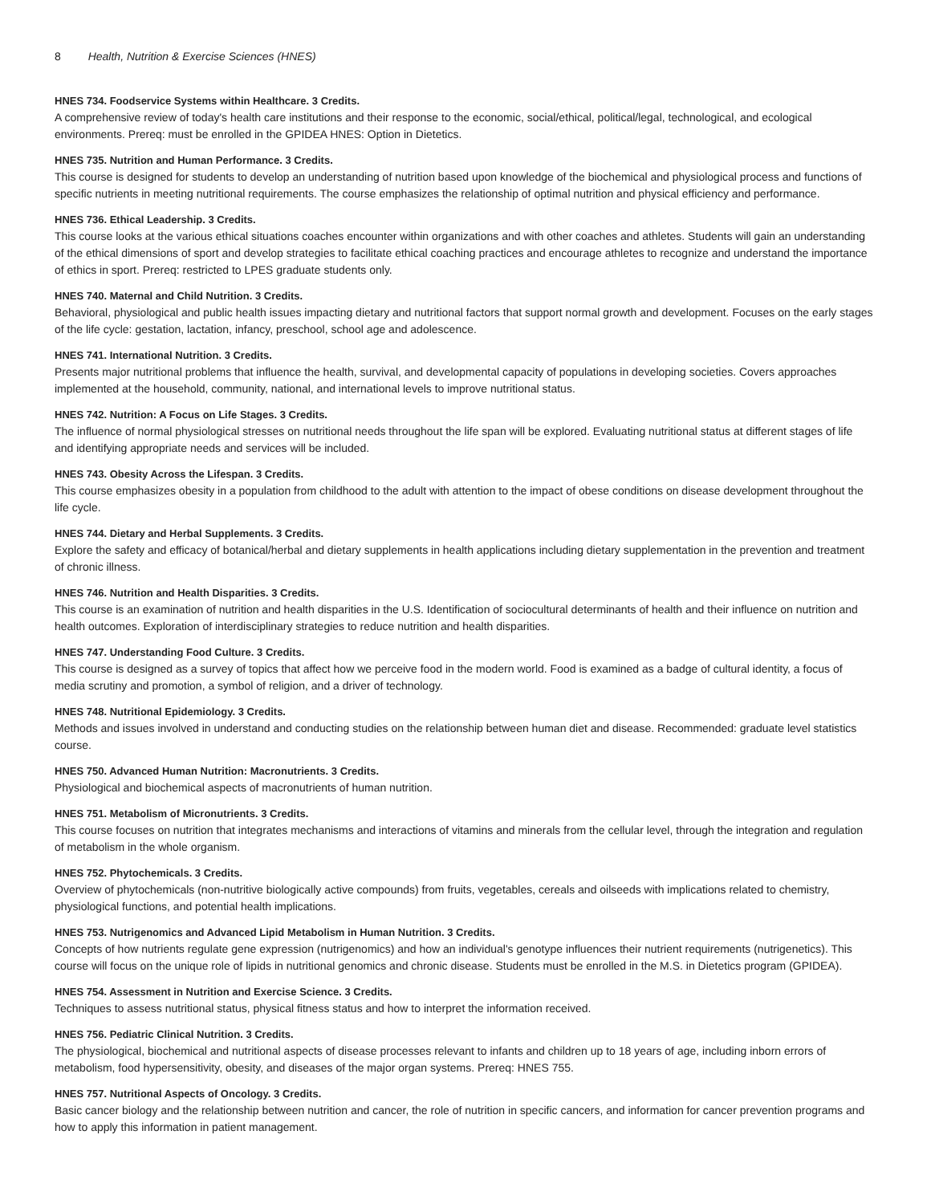8 Health, Nutrition & Exercise Sciences (HNES)
HNES 734. Foodservice Systems within Healthcare. 3 Credits.
A comprehensive review of today's health care institutions and their response to the economic, social/ethical, political/legal, technological, and ecological environments. Prereq: must be enrolled in the GPIDEA HNES: Option in Dietetics.
HNES 735. Nutrition and Human Performance. 3 Credits.
This course is designed for students to develop an understanding of nutrition based upon knowledge of the biochemical and physiological process and functions of specific nutrients in meeting nutritional requirements. The course emphasizes the relationship of optimal nutrition and physical efficiency and performance.
HNES 736. Ethical Leadership. 3 Credits.
This course looks at the various ethical situations coaches encounter within organizations and with other coaches and athletes. Students will gain an understanding of the ethical dimensions of sport and develop strategies to facilitate ethical coaching practices and encourage athletes to recognize and understand the importance of ethics in sport. Prereq: restricted to LPES graduate students only.
HNES 740. Maternal and Child Nutrition. 3 Credits.
Behavioral, physiological and public health issues impacting dietary and nutritional factors that support normal growth and development. Focuses on the early stages of the life cycle: gestation, lactation, infancy, preschool, school age and adolescence.
HNES 741. International Nutrition. 3 Credits.
Presents major nutritional problems that influence the health, survival, and developmental capacity of populations in developing societies. Covers approaches implemented at the household, community, national, and international levels to improve nutritional status.
HNES 742. Nutrition: A Focus on Life Stages. 3 Credits.
The influence of normal physiological stresses on nutritional needs throughout the life span will be explored. Evaluating nutritional status at different stages of life and identifying appropriate needs and services will be included.
HNES 743. Obesity Across the Lifespan. 3 Credits.
This course emphasizes obesity in a population from childhood to the adult with attention to the impact of obese conditions on disease development throughout the life cycle.
HNES 744. Dietary and Herbal Supplements. 3 Credits.
Explore the safety and efficacy of botanical/herbal and dietary supplements in health applications including dietary supplementation in the prevention and treatment of chronic illness.
HNES 746. Nutrition and Health Disparities. 3 Credits.
This course is an examination of nutrition and health disparities in the U.S. Identification of sociocultural determinants of health and their influence on nutrition and health outcomes. Exploration of interdisciplinary strategies to reduce nutrition and health disparities.
HNES 747. Understanding Food Culture. 3 Credits.
This course is designed as a survey of topics that affect how we perceive food in the modern world. Food is examined as a badge of cultural identity, a focus of media scrutiny and promotion, a symbol of religion, and a driver of technology.
HNES 748. Nutritional Epidemiology. 3 Credits.
Methods and issues involved in understand and conducting studies on the relationship between human diet and disease. Recommended: graduate level statistics course.
HNES 750. Advanced Human Nutrition: Macronutrients. 3 Credits.
Physiological and biochemical aspects of macronutrients of human nutrition.
HNES 751. Metabolism of Micronutrients. 3 Credits.
This course focuses on nutrition that integrates mechanisms and interactions of vitamins and minerals from the cellular level, through the integration and regulation of metabolism in the whole organism.
HNES 752. Phytochemicals. 3 Credits.
Overview of phytochemicals (non-nutritive biologically active compounds) from fruits, vegetables, cereals and oilseeds with implications related to chemistry, physiological functions, and potential health implications.
HNES 753. Nutrigenomics and Advanced Lipid Metabolism in Human Nutrition. 3 Credits.
Concepts of how nutrients regulate gene expression (nutrigenomics) and how an individual's genotype influences their nutrient requirements (nutrigenetics). This course will focus on the unique role of lipids in nutritional genomics and chronic disease. Students must be enrolled in the M.S. in Dietetics program (GPIDEA).
HNES 754. Assessment in Nutrition and Exercise Science. 3 Credits.
Techniques to assess nutritional status, physical fitness status and how to interpret the information received.
HNES 756. Pediatric Clinical Nutrition. 3 Credits.
The physiological, biochemical and nutritional aspects of disease processes relevant to infants and children up to 18 years of age, including inborn errors of metabolism, food hypersensitivity, obesity, and diseases of the major organ systems. Prereq: HNES 755.
HNES 757. Nutritional Aspects of Oncology. 3 Credits.
Basic cancer biology and the relationship between nutrition and cancer, the role of nutrition in specific cancers, and information for cancer prevention programs and how to apply this information in patient management.